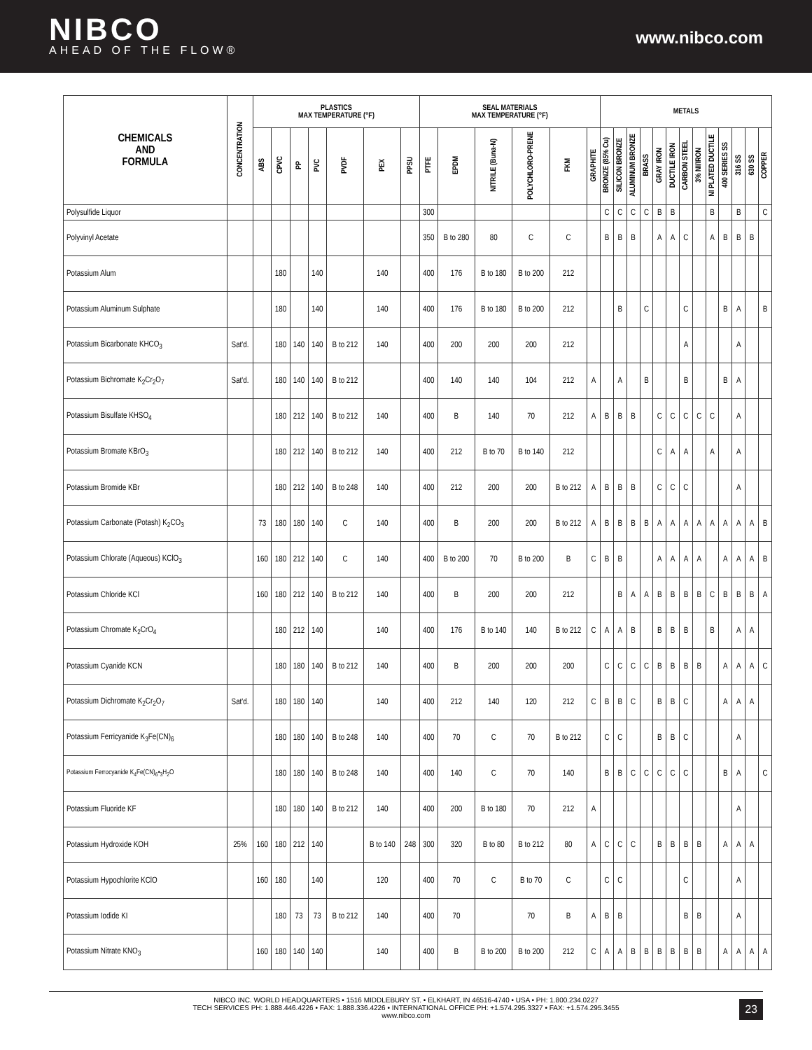NIBCO
AHEAD OF THE FLOW®
www.nibco.com
| CHEMICALS AND FORMULA | CONCENTRATION | PLASTICS MAX TEMPERATURE (°F) | | | | | | | SEAL MATERIALS MAX TEMPERATURE (°F) | | | | | | METALS | | | | | | | | | | | | |
| --- | --- | --- | --- | --- | --- | --- | --- | --- | --- | --- | --- | --- | --- | --- | --- | --- | --- | --- | --- | --- | --- | --- | --- | --- | --- | --- | --- |
| | | ABS | CPVC | PP | PVC | PVDF | PEX | PPSU | PTFE | EPDM | NITRILE (Buna-N) | POLYCHLORO-PRENE | FKM | GRAPHITE | BRONZE (85% Cu) | SILICON BRONZE | ALUMINUM BRONZE | BRASS | GRAY IRON | DUCTILE IRON | CARBON STEEL | 3% NI/IRON | NI PLATED DUCTILE | 400 SERIES SS | 316 SS | 630 SS | COPPER |
| Polysulfide Liquor | | | | | | | | | 300 | | | | | | C | C | C | C | B | B | | | B | | B | | C |
| Polyvinyl Acetate | | | | | | | | | 350 | B to 280 | 80 | C | C | | B | B | B | | A | A | C | | A | B | B | B | |
| Potassium Alum | | | 180 | | 140 | | 140 | | 400 | 176 | B to 180 | B to 200 | 212 | | | | | | | | | | | | | | |
| Potassium Aluminum Sulphate | | | 180 | | 140 | | 140 | | 400 | 176 | B to 180 | B to 200 | 212 | | | B | | C | | | C | | | B | A | | B |
| Potassium Bicarbonate KHCO<sub>3</sub> | Sat'd. | | 180 | 140 | 140 | B to 212 | 140 | | 400 | 200 | 200 | 200 | 212 | | | | | | | | A | | | | A | | |
| Potassium Bichromate K<sub>2</sub>Cr<sub>2</sub>O<sub>7</sub> | Sat'd. | | 180 | 140 | 140 | B to 212 | | | 400 | 140 | 140 | 104 | 212 | A | | A | | B | | | B | | | B | A | | |
| Potassium Bisulfate KHSO<sub>4</sub> | | | 180 | 212 | 140 | B to 212 | 140 | | 400 | B | 140 | 70 | 212 | A | B | B | B | | C | C | C | C | C | | A | | |
| Potassium Bromate KBrO<sub>3</sub> | | | 180 | 212 | 140 | B to 212 | 140 | | 400 | 212 | B to 70 | B to 140 | 212 | | | | | | C | A | A | | A | | A | | |
| Potassium Bromide KBr | | | 180 | 212 | 140 | B to 248 | 140 | | 400 | 212 | 200 | 200 | B to 212 | A | B | B | B | | C | C | C | | | | A | | |
| Potassium Carbonate (Potash) K<sub>2</sub>CO<sub>3</sub> | | 73 | 180 | 180 | 140 | C | 140 | | 400 | B | 200 | 200 | B to 212 | A | B | B | B | B | A | A | A | A | A | A | A | A | B |
| Potassium Chlorate (Aqueous) KClO<sub>3</sub> | | 160 | 180 | 212 | 140 | C | 140 | | 400 | B to 200 | 70 | B to 200 | B | C | B | B | | | A | A | A | A | | A | A | A | B |
| Potassium Chloride KCl | | 160 | 180 | 212 | 140 | B to 212 | 140 | | 400 | B | 200 | 200 | 212 | | | B | A | A | B | B | B | B | C | B | B | B | A |
| Potassium Chromate K<sub>2</sub>CrO<sub>4</sub> | | | 180 | 212 | 140 | | 140 | | 400 | 176 | B to 140 | 140 | B to 212 | C | A | A | B | | B | B | B | | B | | A | A | |
| Potassium Cyanide KCN | | | 180 | 180 | 140 | B to 212 | 140 | | 400 | B | 200 | 200 | 200 | | C | C | C | C | B | B | B | B | | A | A | A | C |
| Potassium Dichromate K<sub>2</sub>Cr<sub>2</sub>O<sub>7</sub> | Sat'd. | | 180 | 180 | 140 | | 140 | | 400 | 212 | 140 | 120 | 212 | C | B | B | C | | B | B | C | | | A | A | A | |
| Potassium Ferricyanide K<sub>3</sub>Fe(CN)<sub>6</sub> | | | 180 | 180 | 140 | B to 248 | 140 | | 400 | 70 | C | 70 | B to 212 | | C | C | | | B | B | C | | | | A | | |
| Potassium Ferrocyanide K<sub>4</sub>Fe(CN)<sub>6</sub>•<sub>3</sub>H<sub>2</sub>O | | | 180 | 180 | 140 | B to 248 | 140 | | 400 | 140 | C | 70 | 140 | | B | B | C | C | C | C | C | | | B | A | | C |
| Potassium Fluoride KF | | | 180 | 180 | 140 | B to 212 | 140 | | 400 | 200 | B to 180 | 70 | 212 | A | | | | | | | | | | | A | | |
| Potassium Hydroxide KOH | 25% | 160 | 180 | 212 | 140 | | B to 140 | 248 | 300 | 320 | B to 80 | B to 212 | 80 | A | C | C | C | | B | B | B | B | | A | A | A | |
| Potassium Hypochlorite KClO | | 160 | 180 | | 140 | | 120 | | 400 | 70 | C | B to 70 | C | | C | C | | | | | C | | | | A | | |
| Potassium Iodide KI | | | 180 | 73 | 73 | B to 212 | 140 | | 400 | 70 | | 70 | B | A | B | B | | | | | B | B | | | A | | |
| Potassium Nitrate KNO<sub>3</sub> | | 160 | 180 | 140 | 140 | | 140 | | 400 | B | B to 200 | B to 200 | 212 | C | A | A | B | B | B | B | B | B | | A | A | A | A |
NIBCO INC. WORLD HEADQUARTERS • 1516 MIDDLEBURY ST. • ELKHART, IN 46516-4740 • USA • PH: 1.800.234.0227
TECH SERVICES PH: 1.888.446.4226 • FAX: 1.888.336.4226 • INTERNATIONAL OFFICE PH: +1.574.295.3327 • FAX: +1.574.295.3455
www.nibco.com
23